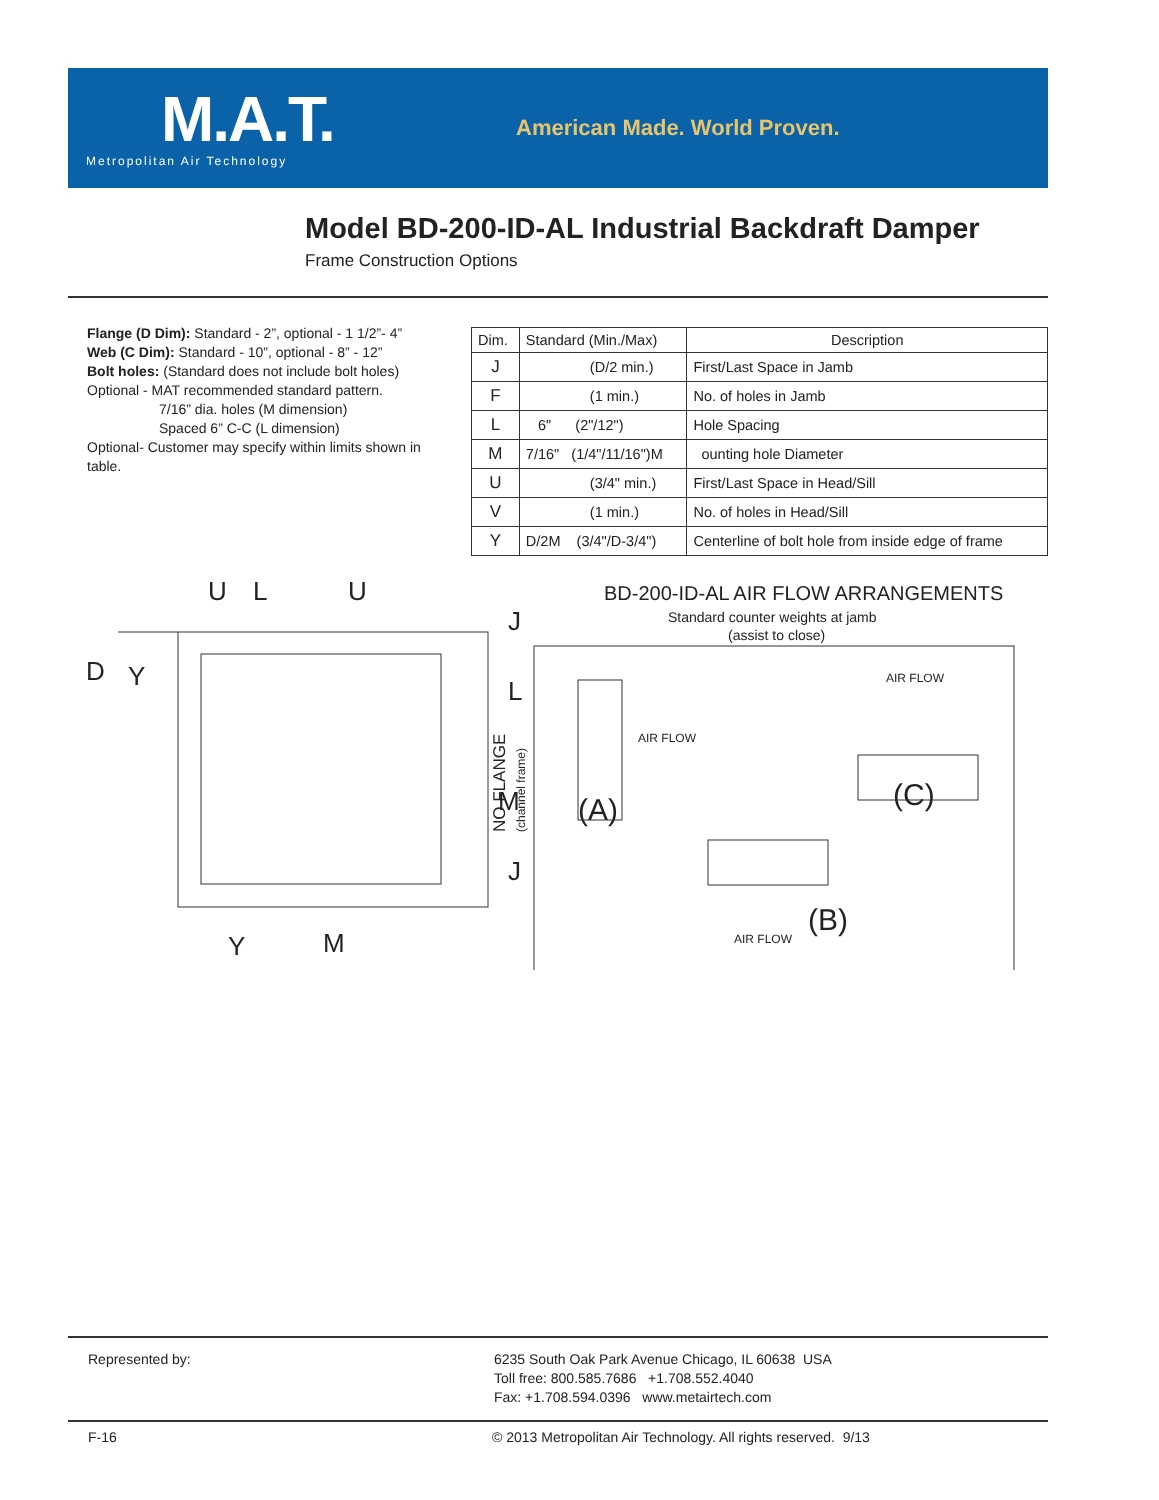M.A.T.
Metropolitan Air Technology
American Made. World Proven.
Model BD-200-ID-AL Industrial Backdraft Damper
Frame Construction Options
Flange (D Dim): Standard - 2”, optional - 1 1/2”- 4”
Web (C Dim): Standard - 10”, optional - 8” - 12”
Bolt holes: (Standard does not include bolt holes)
Optional - MAT recommended standard pattern.
7/16” dia. holes (M dimension)
Spaced 6” C-C (L dimension)
Optional- Customer may specify within limits shown in table.
| Dim. | Standard (Min./Max) | Description |
| --- | --- | --- |
| J | (D/2 min.) | First/Last Space in Jamb |
| F | (1 min.) | No. of holes in Jamb |
| L | 6" (2"/12") | Hole Spacing |
| M | 7/16" (1/4"/11/16")M | ounting hole Diameter |
| U | (3/4" min.) | First/Last Space in Head/Sill |
| V | (1 min.) | No. of holes in Head/Sill |
| Y | D/2M (3/4"/D-3/4") | Centerline of bolt hole from inside edge of frame |
U
L
U
J
L
M
J
D
Y
Y
M
BD-200-ID-AL AIR FLOW ARRANGEMENTS
Standard counter weights at jamb
(assist to close)
NO FLANGE
(channel frame)
AIR FLOW
AIR FLOW
AIR FLOW
(A)
(C)
(B)
Represented by:
6235 South Oak Park Avenue Chicago, IL 60638 USA
Toll free: 800.585.7686 +1.708.552.4040
Fax: +1.708.594.0396 www.metairtech.com
F-16
© 2013 Metropolitan Air Technology. All rights reserved. 9/13